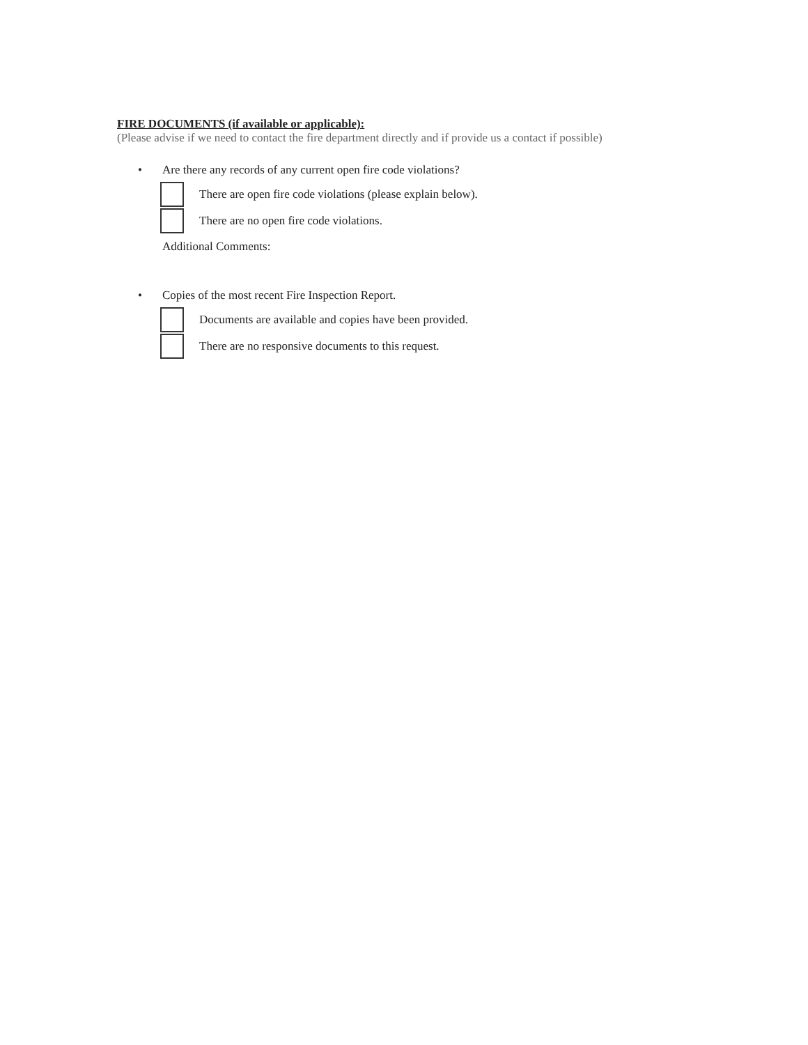FIRE DOCUMENTS (if available or applicable):
(Please advise if we need to contact the fire department directly and if provide us a contact if possible)
• Are there any records of any current open fire code violations?
There are open fire code violations (please explain below).
There are no open fire code violations.
Additional Comments:
• Copies of the most recent Fire Inspection Report.
Documents are available and copies have been provided.
There are no responsive documents to this request.